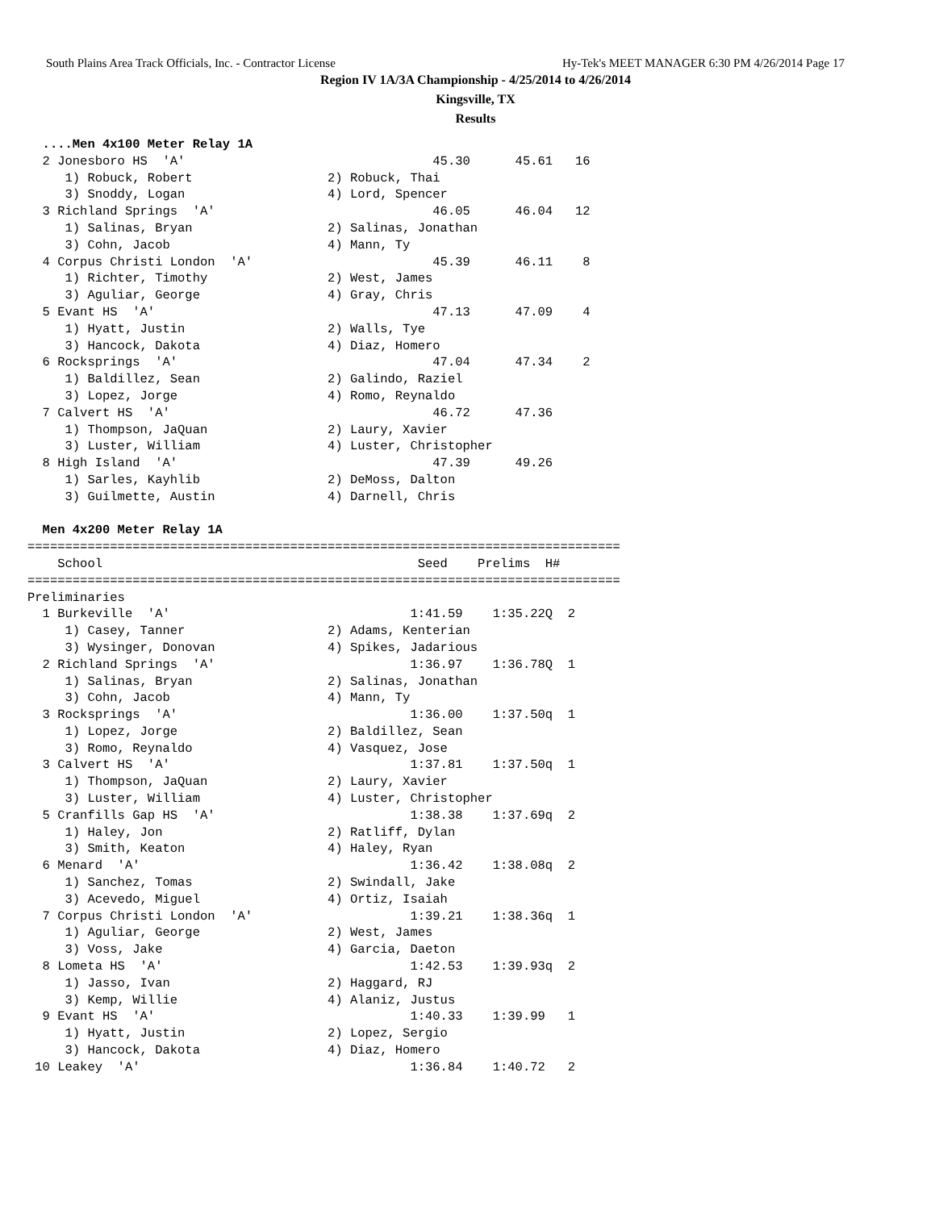South Plains Area Track Officials, Inc. - Contractor License Hy-Tek's MEET MANAGER 6:30 PM 4/26/2014 Page 17
Region IV 1A/3A Championship - 4/25/2014 to 4/26/2014
Kingsville, TX
Results
  ....Men 4x100 Meter Relay 1A
  2 Jonesboro HS  'A'                                 45.30      45.61   16
     1) Robuck, Robert                  2) Robuck, Thai
     3) Snoddy, Logan                   4) Lord, Spencer
  3 Richland Springs  'A'                             46.05      46.04   12
     1) Salinas, Bryan                  2) Salinas, Jonathan
     3) Cohn, Jacob                     4) Mann, Ty
  4 Corpus Christi London  'A'                        45.39      46.11    8
     1) Richter, Timothy                2) West, James
     3) Aguliar, George                 4) Gray, Chris
  5 Evant HS  'A'                                     47.13      47.09    4
     1) Hyatt, Justin                   2) Walls, Tye
     3) Hancock, Dakota                 4) Diaz, Homero
  6 Rocksprings  'A'                                  47.04      47.34    2
     1) Baldillez, Sean                 2) Galindo, Raziel
     3) Lopez, Jorge                    4) Romo, Reynaldo
  7 Calvert HS  'A'                                   46.72      47.36
     1) Thompson, JaQuan                2) Laury, Xavier
     3) Luster, William                 4) Luster, Christopher
  8 High Island  'A'                                  47.39      49.26
     1) Sarles, Kayhlib                 2) DeMoss, Dalton
     3) Guilmette, Austin               4) Darnell, Chris

  Men 4x200 Meter Relay 1A
===============================================================================
    School                                          Seed    Prelims  H#
===============================================================================
Preliminaries
  1 Burkeville  'A'                                1:41.59    1:35.22Q  2
     1) Casey, Tanner                   2) Adams, Kenterian
     3) Wysinger, Donovan               4) Spikes, Jadarious
  2 Richland Springs  'A'                          1:36.97    1:36.78Q  1
     1) Salinas, Bryan                  2) Salinas, Jonathan
     3) Cohn, Jacob                     4) Mann, Ty
  3 Rocksprings  'A'                               1:36.00    1:37.50q  1
     1) Lopez, Jorge                    2) Baldillez, Sean
     3) Romo, Reynaldo                  4) Vasquez, Jose
  3 Calvert HS  'A'                                1:37.81    1:37.50q  1
     1) Thompson, JaQuan                2) Laury, Xavier
     3) Luster, William                 4) Luster, Christopher
  5 Cranfills Gap HS  'A'                          1:38.38    1:37.69q  2
     1) Haley, Jon                      2) Ratliff, Dylan
     3) Smith, Keaton                   4) Haley, Ryan
  6 Menard  'A'                                    1:36.42    1:38.08q  2
     1) Sanchez, Tomas                  2) Swindall, Jake
     3) Acevedo, Miguel                 4) Ortiz, Isaiah
  7 Corpus Christi London  'A'                     1:39.21    1:38.36q  1
     1) Aguliar, George                 2) West, James
     3) Voss, Jake                      4) Garcia, Daeton
  8 Lometa HS  'A'                                 1:42.53    1:39.93q  2
     1) Jasso, Ivan                     2) Haggard, RJ
     3) Kemp, Willie                    4) Alaniz, Justus
  9 Evant HS  'A'                                  1:40.33    1:39.99   1
     1) Hyatt, Justin                   2) Lopez, Sergio
     3) Hancock, Dakota                 4) Diaz, Homero
 10 Leakey  'A'                                    1:36.84    1:40.72   2